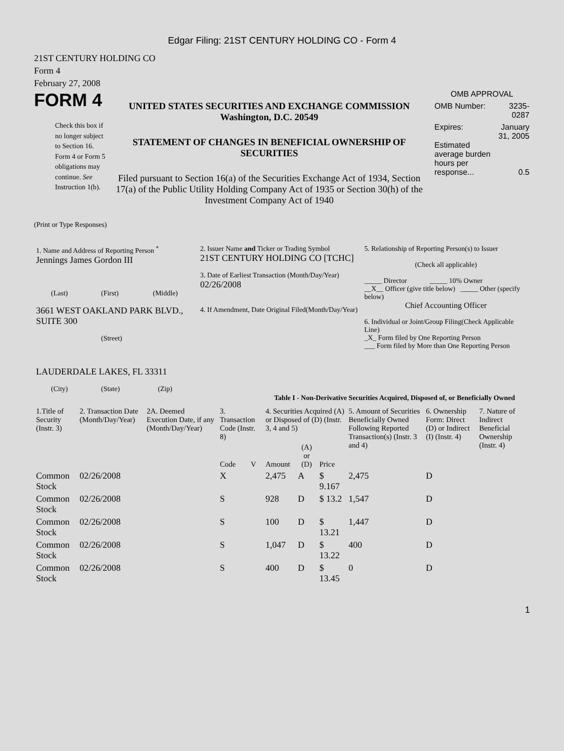Edgar Filing: 21ST CENTURY HOLDING CO - Form 4
21ST CENTURY HOLDING CO
Form 4
February 27, 2008
FORM 4
Check this box if no longer subject to Section 16. Form 4 or Form 5 obligations may continue. See Instruction 1(b).
UNITED STATES SECURITIES AND EXCHANGE COMMISSION
Washington, D.C. 20549
STATEMENT OF CHANGES IN BENEFICIAL OWNERSHIP OF SECURITIES
Filed pursuant to Section 16(a) of the Securities Exchange Act of 1934, Section 17(a) of the Public Utility Holding Company Act of 1935 or Section 30(h) of the Investment Company Act of 1940
OMB APPROVAL
| OMB Number: | 3235-0287 |
| Expires: | January 31, 2005 |
| Estimated average burden hours per response... | 0.5 |
(Print or Type Responses)
| 1. Name and Address of Reporting Person <sup>*</sup> Jennings James Gordon III (Last) (First) (Middle) 3661 WEST OAKLAND PARK BLVD., SUITE 300 (Street) LAUDERDALE LAKES, FL 33311 (City) (State) (Zip) | 2. Issuer Name and Ticker or Trading Symbol 21ST CENTURY HOLDING CO [TCHC] 3. Date of Earliest Transaction (Month/Day/Year) 02/26/2008 4. If Amendment, Date Original Filed(Month/Day/Year) | 5. Relationship of Reporting Person(s) to Issuer (Check all applicable) _____ Director _____ 10% Owner __X__ Officer (give title below) _____ Other (specify below) Chief Accounting Officer 6. Individual or Joint/Group Filing(Check Applicable Line) _X_ Form filed by One Reporting Person ___ Form filed by More than One Reporting Person |
Table I - Non-Derivative Securities Acquired, Disposed of, or Beneficially Owned
| 1.Title of Security (Instr. 3) | 2. Transaction Date (Month/Day/Year) | 2A. Deemed Execution Date, if any (Month/Day/Year) | 3. Transaction Code (Instr. 8) | | 4. Securities Acquired (A) or Disposed of (D) (Instr. 3, 4 and 5) | | | 5. Amount of Securities Beneficially Owned Following Reported Transaction(s) (Instr. 3 and 4) | 6. Ownership Form: Direct (D) or Indirect (I) (Instr. 4) | 7. Nature of Indirect Beneficial Ownership (Instr. 4) |
| --- | --- | --- | --- | --- | --- | --- | --- | --- | --- | --- |
| | | | Code | V | Amount | (A) or (D) | Price | | | |
| Common Stock | 02/26/2008 | | X | | 2,475 | A | $ 9.167 | 2,475 | D | |
| Common Stock | 02/26/2008 | | S | | 928 | D | $ 13.2 | 1,547 | D | |
| Common Stock | 02/26/2008 | | S | | 100 | D | $ 13.21 | 1,447 | D | |
| Common Stock | 02/26/2008 | | S | | 1,047 | D | $ 13.22 | 400 | D | |
| Common Stock | 02/26/2008 | | S | | 400 | D | $ 13.45 | 0 | D | |
1